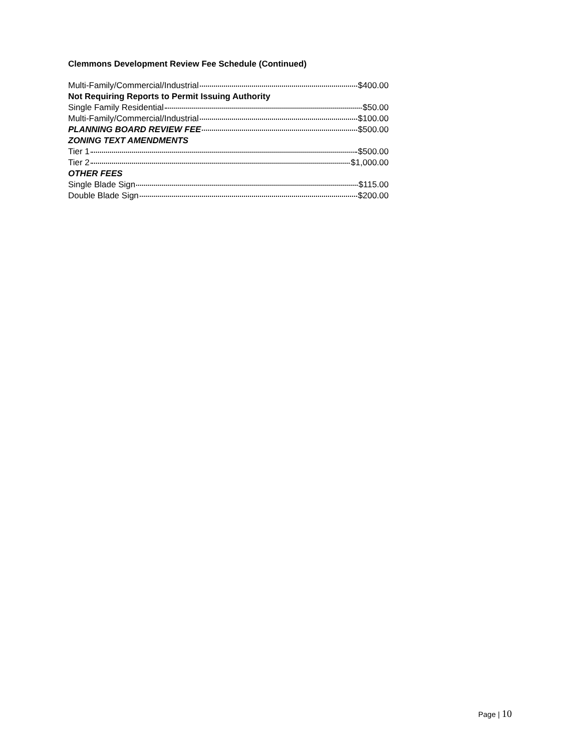Clemmons Development Review Fee Schedule (Continued)
Multi-Family/Commercial/Industrial $400.00
Not Requiring Reports to Permit Issuing Authority
Single Family Residential $50.00
Multi-Family/Commercial/Industrial $100.00
PLANNING BOARD REVIEW FEE $500.00
ZONING TEXT AMENDMENTS
Tier 1 $500.00
Tier 2 $1,000.00
OTHER FEES
Single Blade Sign $115.00
Double Blade Sign $200.00
Page | 10